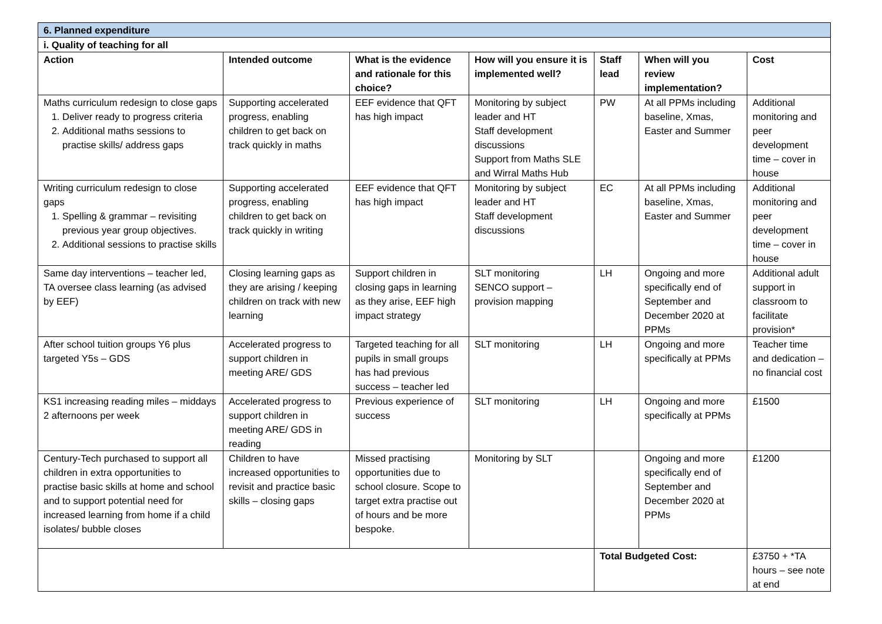| 6. Planned expenditure | | | | | | | |
| --- | --- | --- | --- | --- | --- | --- | --- |
| i. Quality of teaching for all | | | | | | | |
| Action | Intended outcome | What is the evidence and rationale for this choice? | How will you ensure it is implemented well? | Staff lead | When will you review implementation? | | Cost |
| Maths curriculum redesign to close gaps 1. Deliver ready to progress criteria 2. Additional maths sessions to practise skills/ address gaps | Supporting accelerated progress, enabling children to get back on track quickly in maths | EEF evidence that QFT has high impact | Monitoring by subject leader and HT Staff development discussions Support from Maths SLE and Wirral Maths Hub | PW | At all PPMs including baseline, Xmas, Easter and Summer | | Additional monitoring and peer development time – cover in house |
| Writing curriculum redesign to close gaps 1. Spelling & grammar – revisiting previous year group objectives. 2. Additional sessions to practise skills | Supporting accelerated progress, enabling children to get back on track quickly in writing | EEF evidence that QFT has high impact | Monitoring by subject leader and HT Staff development discussions | EC | At all PPMs including baseline, Xmas, Easter and Summer | | Additional monitoring and peer development time – cover in house |
| Same day interventions – teacher led, TA oversee class learning (as advised by EEF) | Closing learning gaps as they are arising / keeping children on track with new learning | Support children in closing gaps in learning as they arise, EEF high impact strategy | SLT monitoring SENCO support – provision mapping | LH | Ongoing and more specifically end of September and December 2020 at PPMs | | Additional adult support in classroom to facilitate provision* |
| After school tuition groups Y6 plus targeted Y5s – GDS | Accelerated progress to support children in meeting ARE/ GDS | Targeted teaching for all pupils in small groups has had previous success – teacher led | SLT monitoring | LH | Ongoing and more specifically at PPMs | | Teacher time and dedication – no financial cost |
| KS1 increasing reading miles – middays 2 afternoons per week | Accelerated progress to support children in meeting ARE/ GDS in reading | Previous experience of success | SLT monitoring | LH | Ongoing and more specifically at PPMs | | £1500 |
| Century-Tech purchased to support all children in extra opportunities to practise basic skills at home and school and to support potential need for increased learning from home if a child isolates/ bubble closes | Children to have increased opportunities to revisit and practice basic skills – closing gaps | Missed practising opportunities due to school closure. Scope to target extra practise out of hours and be more bespoke. | Monitoring by SLT | | Ongoing and more specifically end of September and December 2020 at PPMs | | £1200 |
| | | | | Total Budgeted Cost: | | £3750 + *TA hours – see note at end | |